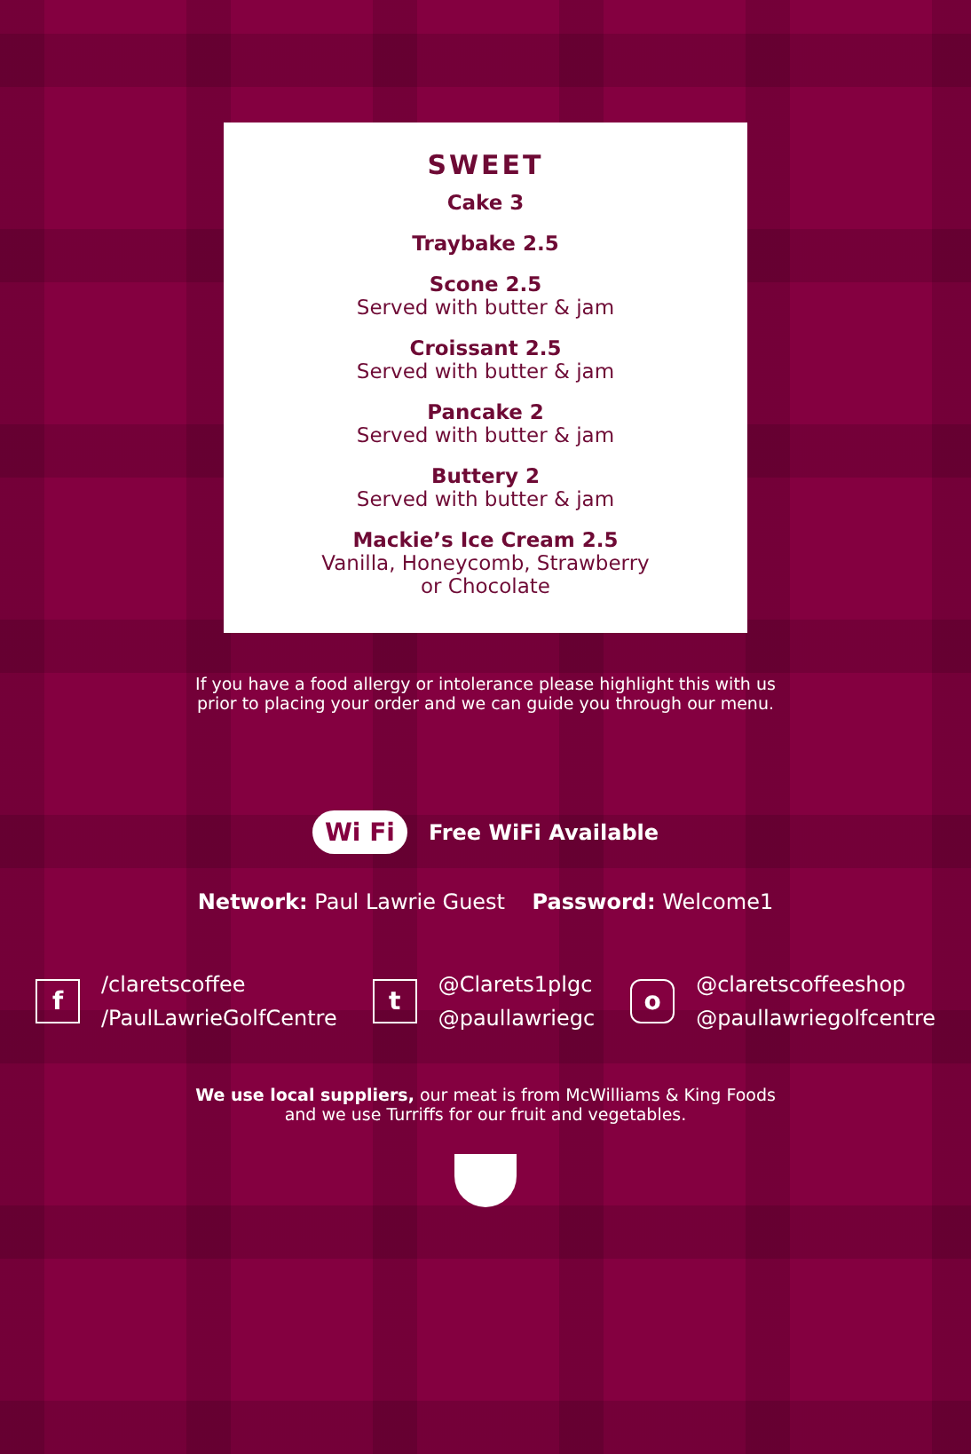SWEET
Cake 3
Traybake 2.5
Scone 2.5
Served with butter & jam
Croissant 2.5
Served with butter & jam
Pancake 2
Served with butter & jam
Buttery 2
Served with butter & jam
Mackie’s Ice Cream 2.5
Vanilla, Honeycomb, Strawberry
or Chocolate
If you have a food allergy or intolerance please highlight this with us
prior to placing your order and we can guide you through our menu.
Wi Fi Free WiFi Available
Network: Paul Lawrie Guest Password: Welcome1
f
/claretscoffee
/PaulLawrieGolfCentre
t
@Clarets1plgc
@paullawriegc
o
@claretscoffeeshop
@paullawriegolfcentre
We use local suppliers, our meat is from McWilliams & King Foods
and we use Turriffs for our fruit and vegetables.